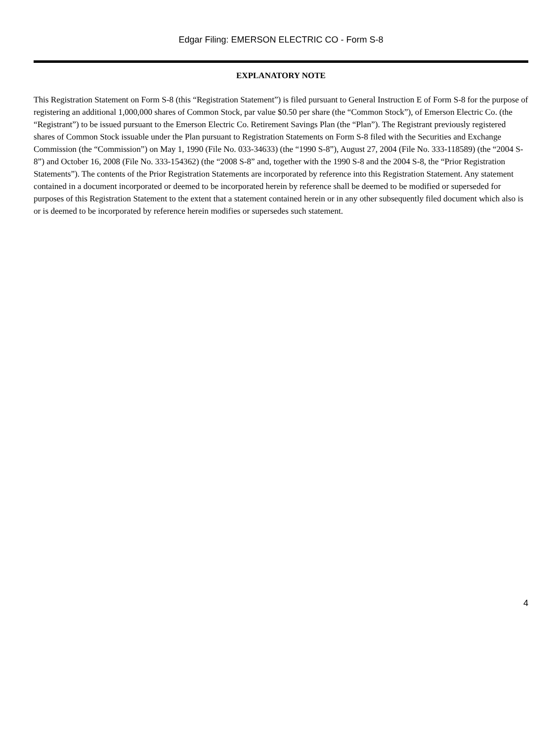Edgar Filing: EMERSON ELECTRIC CO - Form S-8
EXPLANATORY NOTE
This Registration Statement on Form S-8 (this “Registration Statement”) is filed pursuant to General Instruction E of Form S-8 for the purpose of registering an additional 1,000,000 shares of Common Stock, par value $0.50 per share (the “Common Stock”), of Emerson Electric Co. (the “Registrant”) to be issued pursuant to the Emerson Electric Co. Retirement Savings Plan (the “Plan”). The Registrant previously registered shares of Common Stock issuable under the Plan pursuant to Registration Statements on Form S-8 filed with the Securities and Exchange Commission (the “Commission”) on May 1, 1990 (File No. 033-34633) (the “1990 S-8”), August 27, 2004 (File No. 333-118589) (the “2004 S-8”) and October 16, 2008 (File No. 333-154362) (the “2008 S-8” and, together with the 1990 S-8 and the 2004 S-8, the “Prior Registration Statements”). The contents of the Prior Registration Statements are incorporated by reference into this Registration Statement. Any statement contained in a document incorporated or deemed to be incorporated herein by reference shall be deemed to be modified or superseded for purposes of this Registration Statement to the extent that a statement contained herein or in any other subsequently filed document which also is or is deemed to be incorporated by reference herein modifies or supersedes such statement.
4